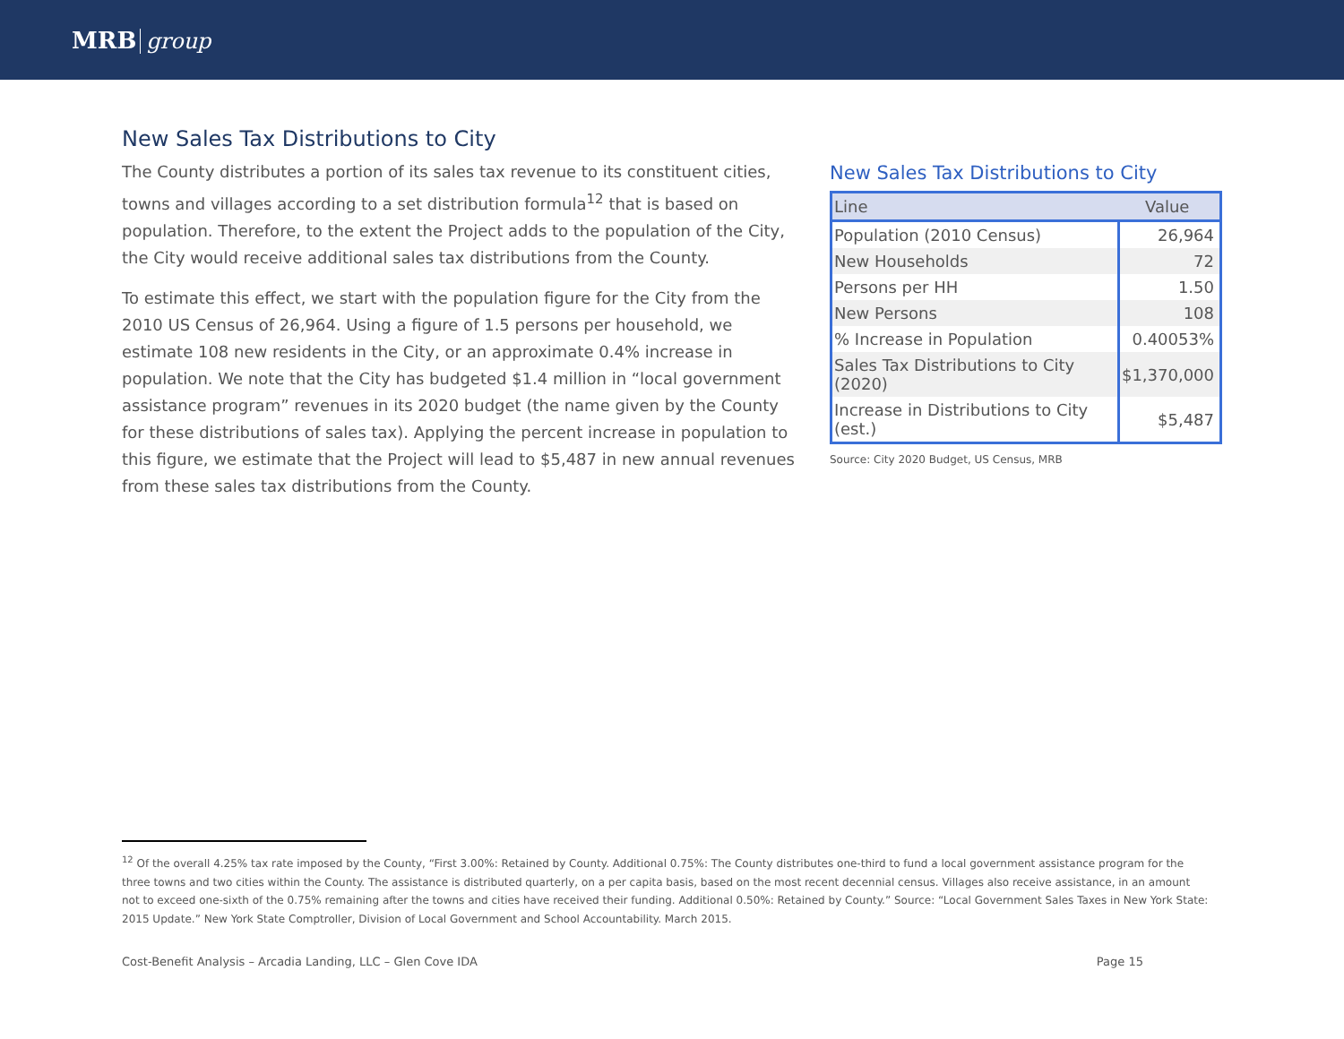MRB group
New Sales Tax Distributions to City
The County distributes a portion of its sales tax revenue to its constituent cities, towns and villages according to a set distribution formula<sup>12</sup> that is based on population. Therefore, to the extent the Project adds to the population of the City, the City would receive additional sales tax distributions from the County.
To estimate this effect, we start with the population figure for the City from the 2010 US Census of 26,964. Using a figure of 1.5 persons per household, we estimate 108 new residents in the City, or an approximate 0.4% increase in population. We note that the City has budgeted $1.4 million in “local government assistance program” revenues in its 2020 budget (the name given by the County for these distributions of sales tax). Applying the percent increase in population to this figure, we estimate that the Project will lead to $5,487 in new annual revenues from these sales tax distributions from the County.
New Sales Tax Distributions to City
| Line | Value |
| --- | --- |
| Population (2010 Census) | 26,964 |
| New Households | 72 |
| Persons per HH | 1.50 |
| New Persons | 108 |
| % Increase in Population | 0.40053% |
| Sales Tax Distributions to City (2020) | $1,370,000 |
| Increase in Distributions to City (est.) | $5,487 |
Source: City 2020 Budget, US Census, MRB
<sup>12</sup> Of the overall 4.25% tax rate imposed by the County, “First 3.00%: Retained by County. Additional 0.75%: The County distributes one-third to fund a local government assistance program for the three towns and two cities within the County. The assistance is distributed quarterly, on a per capita basis, based on the most recent decennial census. Villages also receive assistance, in an amount not to exceed one-sixth of the 0.75% remaining after the towns and cities have received their funding. Additional 0.50%: Retained by County.” Source: “Local Government Sales Taxes in New York State: 2015 Update.” New York State Comptroller, Division of Local Government and School Accountability. March 2015.
Cost-Benefit Analysis – Arcadia Landing, LLC – Glen Cove IDA Page 15